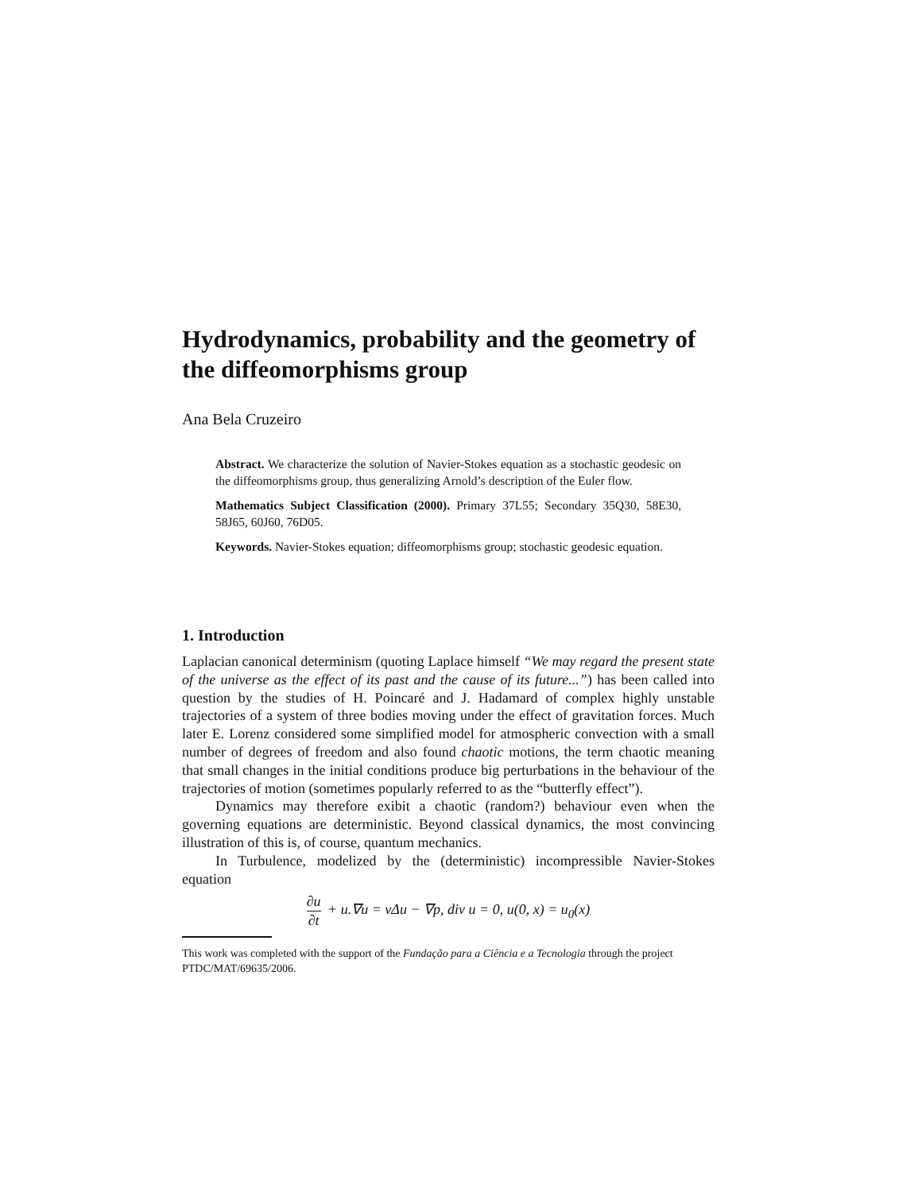Hydrodynamics, probability and the geometry of the diffeomorphisms group
Ana Bela Cruzeiro
Abstract. We characterize the solution of Navier-Stokes equation as a stochastic geodesic on the diffeomorphisms group, thus generalizing Arnold’s description of the Euler flow.
Mathematics Subject Classification (2000). Primary 37L55; Secondary 35Q30, 58E30, 58J65, 60J60, 76D05.
Keywords. Navier-Stokes equation; diffeomorphisms group; stochastic geodesic equation.
1. Introduction
Laplacian canonical determinism (quoting Laplace himself “We may regard the present state of the universe as the effect of its past and the cause of its future...”) has been called into question by the studies of H. Poincaré and J. Hadamard of complex highly unstable trajectories of a system of three bodies moving under the effect of gravitation forces. Much later E. Lorenz considered some simplified model for atmospheric convection with a small number of degrees of freedom and also found chaotic motions, the term chaotic meaning that small changes in the initial conditions produce big perturbations in the behaviour of the trajectories of motion (sometimes popularly referred to as the “butterfly effect”).
Dynamics may therefore exibit a chaotic (random?) behaviour even when the governing equations are deterministic. Beyond classical dynamics, the most convincing illustration of this is, of course, quantum mechanics.
In Turbulence, modelized by the (deterministic) incompressible Navier-Stokes equation
∂u ∂t + u.∇u = νΔu − ∇p, div u = 0, u(0, x) = u<sub>0</sub>(x)
This work was completed with the support of the Fundação para a Ciência e a Tecnologia through the project PTDC/MAT/69635/2006.